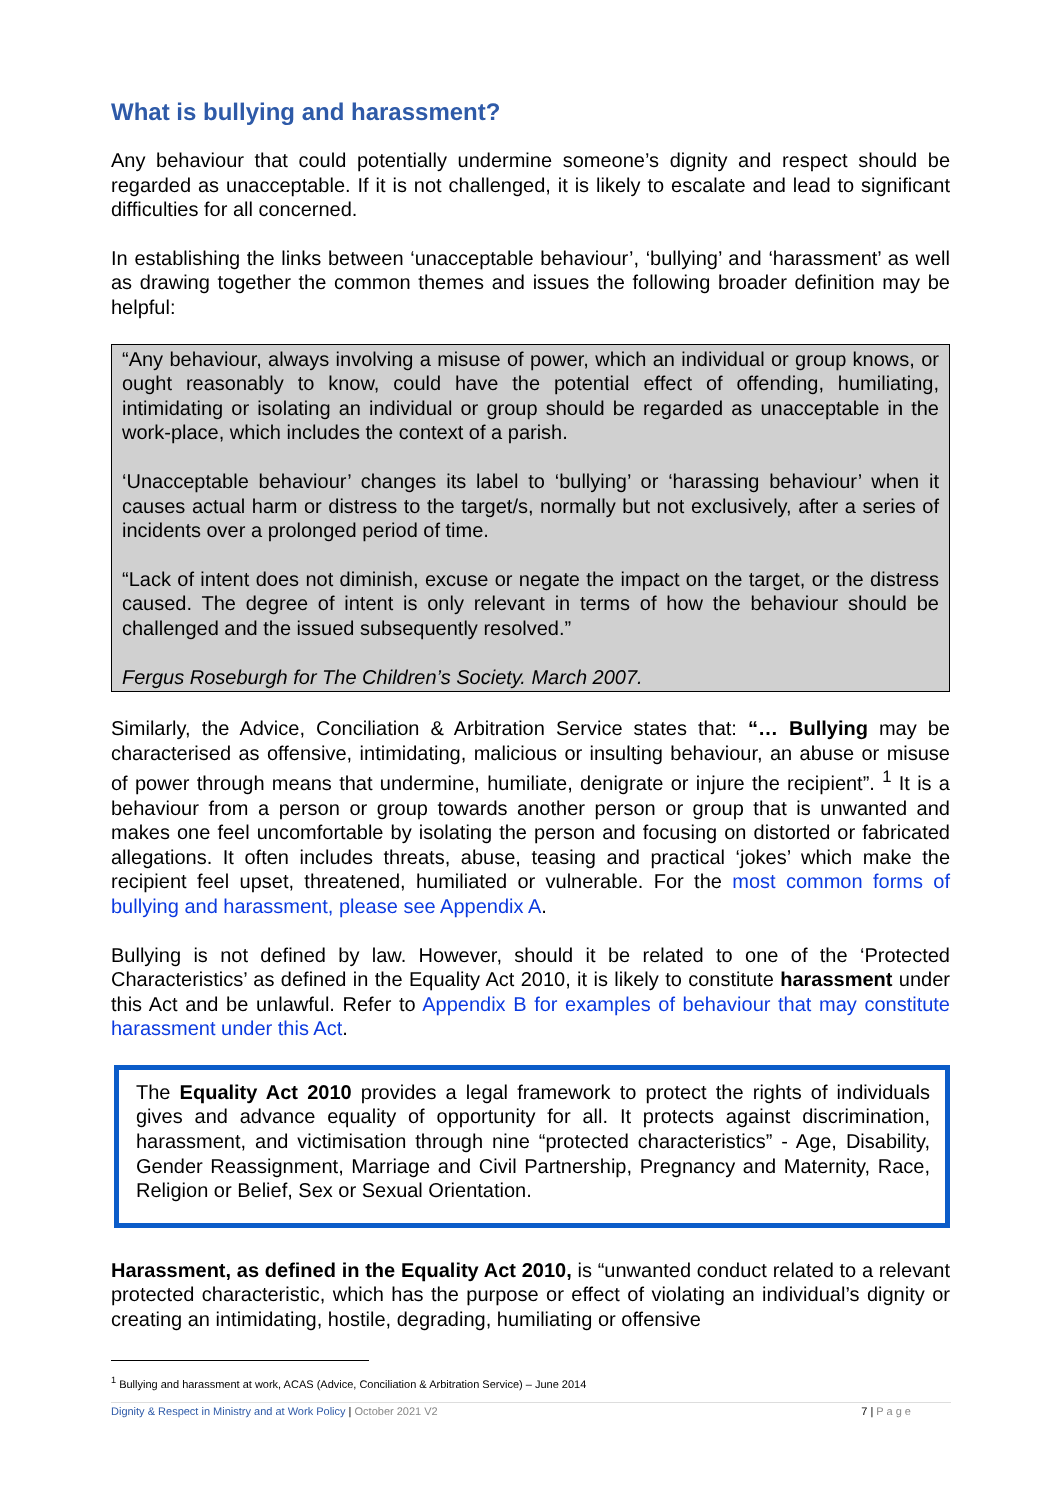What is bullying and harassment?
Any behaviour that could potentially undermine someone’s dignity and respect should be regarded as unacceptable. If it is not challenged, it is likely to escalate and lead to significant difficulties for all concerned.
In establishing the links between ‘unacceptable behaviour’, ‘bullying’ and ‘harassment’ as well as drawing together the common themes and issues the following broader definition may be helpful:
“Any behaviour, always involving a misuse of power, which an individual or group knows, or ought reasonably to know, could have the potential effect of offending, humiliating, intimidating or isolating an individual or group should be regarded as unacceptable in the work-place, which includes the context of a parish.
‘Unacceptable behaviour’ changes its label to ‘bullying’ or ‘harassing behaviour’ when it causes actual harm or distress to the target/s, normally but not exclusively, after a series of incidents over a prolonged period of time.
“Lack of intent does not diminish, excuse or negate the impact on the target, or the distress caused. The degree of intent is only relevant in terms of how the behaviour should be challenged and the issued subsequently resolved.”
Fergus Roseburgh for The Children’s Society. March 2007.
Similarly, the Advice, Conciliation & Arbitration Service states that: “… Bullying may be characterised as offensive, intimidating, malicious or insulting behaviour, an abuse or misuse of power through means that undermine, humiliate, denigrate or injure the recipient”. <sup>1</sup> It is a behaviour from a person or group towards another person or group that is unwanted and makes one feel uncomfortable by isolating the person and focusing on distorted or fabricated allegations. It often includes threats, abuse, teasing and practical ‘jokes’ which make the recipient feel upset, threatened, humiliated or vulnerable. For the most common forms of bullying and harassment, please see Appendix A.
Bullying is not defined by law. However, should it be related to one of the ‘Protected Characteristics’ as defined in the Equality Act 2010, it is likely to constitute harassment under this Act and be unlawful. Refer to Appendix B for examples of behaviour that may constitute harassment under this Act.
The Equality Act 2010 provides a legal framework to protect the rights of individuals gives and advance equality of opportunity for all. It protects against discrimination, harassment, and victimisation through nine “protected characteristics” - Age, Disability, Gender Reassignment, Marriage and Civil Partnership, Pregnancy and Maternity, Race, Religion or Belief, Sex or Sexual Orientation.
Harassment, as defined in the Equality Act 2010, is “unwanted conduct related to a relevant protected characteristic, which has the purpose or effect of violating an individual’s dignity or creating an intimidating, hostile, degrading, humiliating or offensive
<sup>1</sup> Bullying and harassment at work, ACAS (Advice, Conciliation & Arbitration Service) – June 2014
Dignity & Respect in Ministry and at Work Policy | October 2021 V2 7 | P a g e